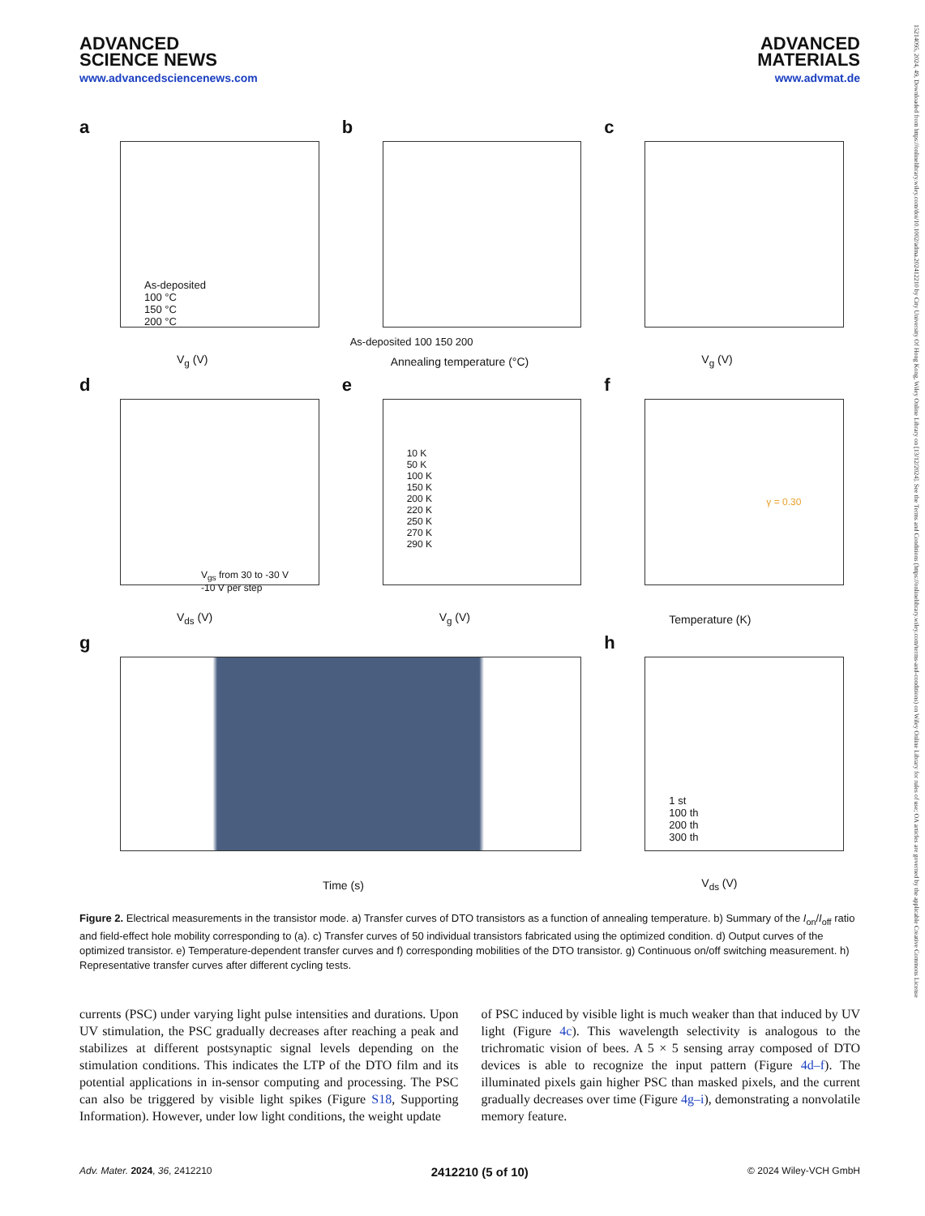15214095, 2024, 49, Downloaded from https://onlinelibrary.wiley.com/doi/10.1002/adma.202412210 by City University Of Hong Kong, Wiley Online Library on [13/12/2024]. See the Terms and Conditions (https://onlinelibrary.wiley.com/terms-and-conditions) on Wiley Online Library for rules of use; OA articles are governed by the applicable Creative Commons License
ADVANCED
SCIENCE NEWS
www.advancedsciencenews.com
ADVANCED
MATERIALS
www.advmat.de
a
V<sub>g</sub> (V)
As-deposited
100 °C
150 °C
200 °C
b
Annealing temperature (°C)
As-deposited 100 150 200
c
V<sub>g</sub> (V)
d
V<sub>ds</sub> (V)
V<sub>gs</sub> from 30 to -30 V
-10 V per step
e
V<sub>g</sub> (V)
10 K
50 K
100 K
150 K
200 K
220 K
250 K
270 K
290 K
f
Temperature (K)
γ = 0.30
g
Time (s)
h
V<sub>ds</sub> (V)
1 st
100 th
200 th
300 th
Figure 2. Electrical measurements in the transistor mode. a) Transfer curves of DTO transistors as a function of annealing temperature. b) Summary of the I<sub>on</sub>/I<sub>off</sub> ratio and field-effect hole mobility corresponding to (a). c) Transfer curves of 50 individual transistors fabricated using the optimized condition. d) Output curves of the optimized transistor. e) Temperature-dependent transfer curves and f) corresponding mobilities of the DTO transistor. g) Continuous on/off switching measurement. h) Representative transfer curves after different cycling tests.
currents (PSC) under varying light pulse intensities and durations. Upon UV stimulation, the PSC gradually decreases after reaching a peak and stabilizes at different postsynaptic signal levels depending on the stimulation conditions. This indicates the LTP of the DTO film and its potential applications in in-sensor computing and processing. The PSC can also be triggered by visible light spikes (Figure S18, Supporting Information). However, under low light conditions, the weight update
of PSC induced by visible light is much weaker than that induced by UV light (Figure 4c). This wavelength selectivity is analogous to the trichromatic vision of bees. A 5 × 5 sensing array composed of DTO devices is able to recognize the input pattern (Figure 4d–f). The illuminated pixels gain higher PSC than masked pixels, and the current gradually decreases over time (Figure 4g–i), demonstrating a nonvolatile memory feature.
Adv. Mater. 2024, 36, 2412210 2412210 (5 of 10) © 2024 Wiley-VCH GmbH